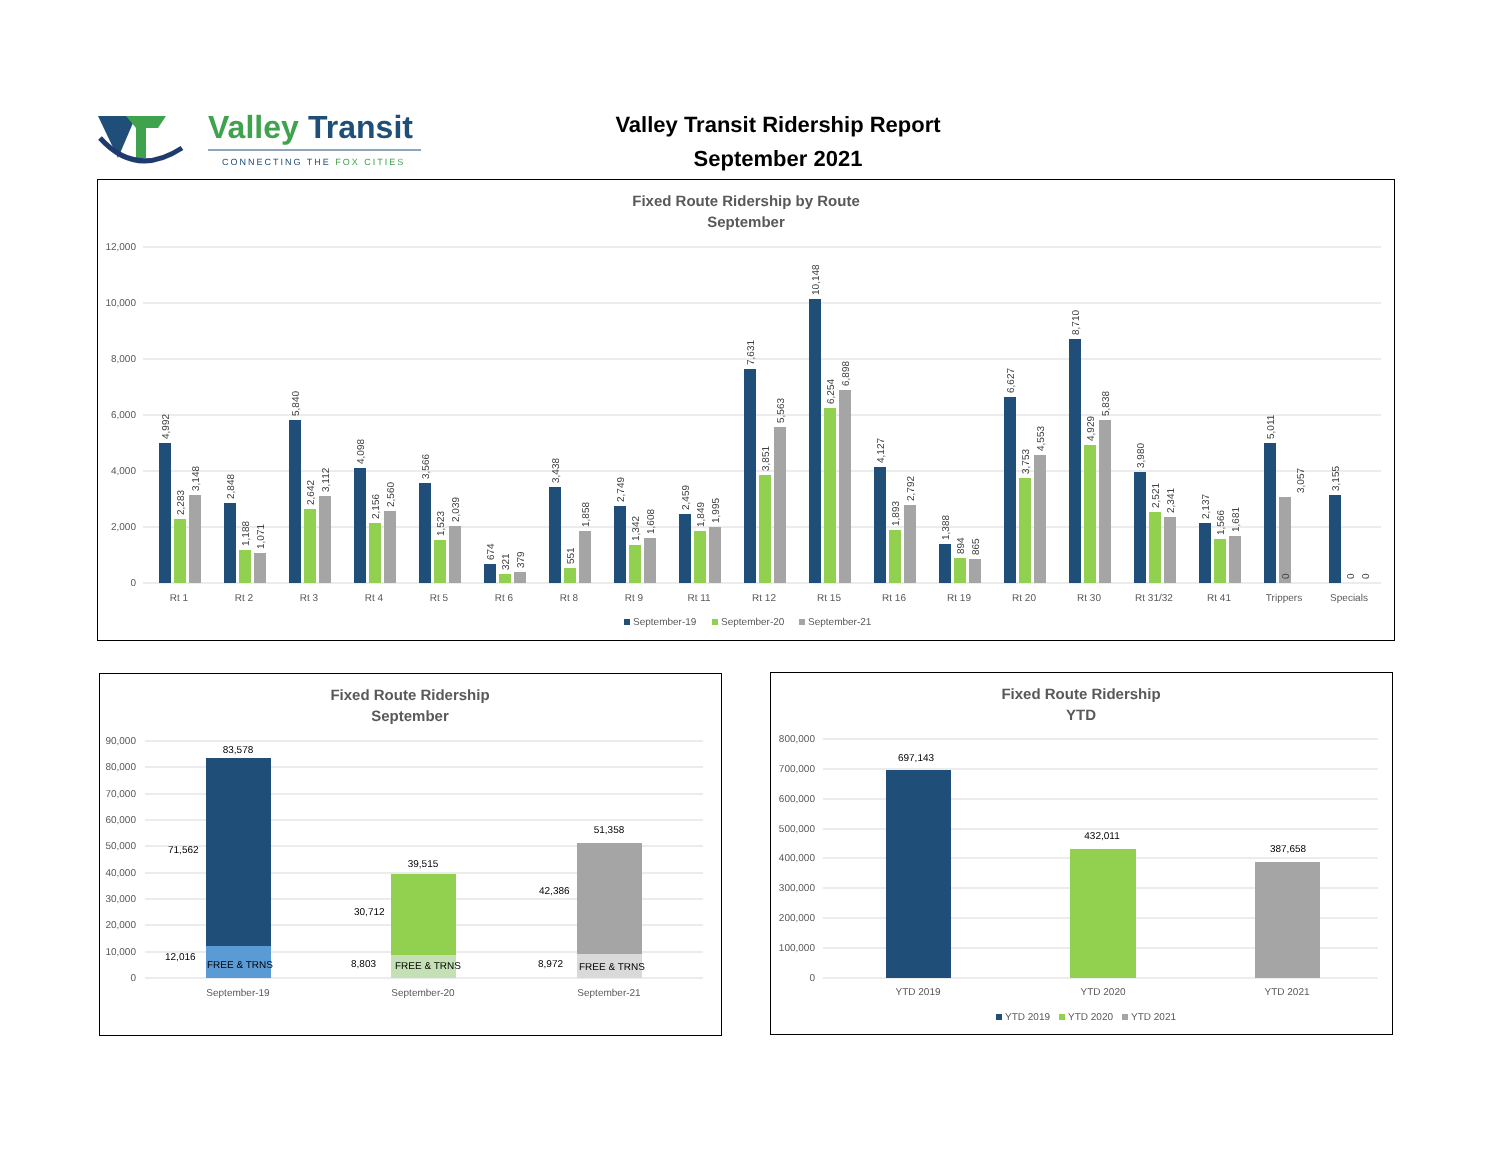Valley
Transit
CONNECTING THE FOX CITIES
Valley Transit Ridership Report
September 2021
Fixed Route Ridership by Route
September
12,000
10,000
8,000
6,000
4,000
2,000
0
4,992
2,283
3,148
2,848
1,188
1,071
5,840
2,642
3,112
4,098
2,156
2,560
3,566
1,523
2,039
674
321
379
3,438
551
1,858
2,749
1,342
1,608
2,459
1,849
1,995
7,631
3,851
5,563
10,148
6,254
6,898
4,127
1,893
2,792
1,388
894
865
6,627
3,753
4,553
8,710
4,929
5,838
3,980
2,521
2,341
2,137
1,566
1,681
5,011
0
3,057
3,155
0
0
Rt 1
Rt 2
Rt 3
Rt 4
Rt 5
Rt 6
Rt 8
Rt 9
Rt 11
Rt 12
Rt 15
Rt 16
Rt 19
Rt 20
Rt 30
Rt 31/32
Rt 41
Trippers
Specials
September-19
September-20
September-21
Fixed Route Ridership
September
90,000
80,000
70,000
60,000
50,000
40,000
30,000
20,000
10,000
0
83,578
71,562
12,016
FREE & TRNS
39,515
30,712
8,803
FREE & TRNS
51,358
42,386
8,972
FREE & TRNS
September-19
September-20
September-21
Fixed Route Ridership
YTD
800,000
700,000
600,000
500,000
400,000
300,000
200,000
100,000
0
697,143
432,011
387,658
YTD 2019
YTD 2020
YTD 2021
YTD 2019
YTD 2020
YTD 2021